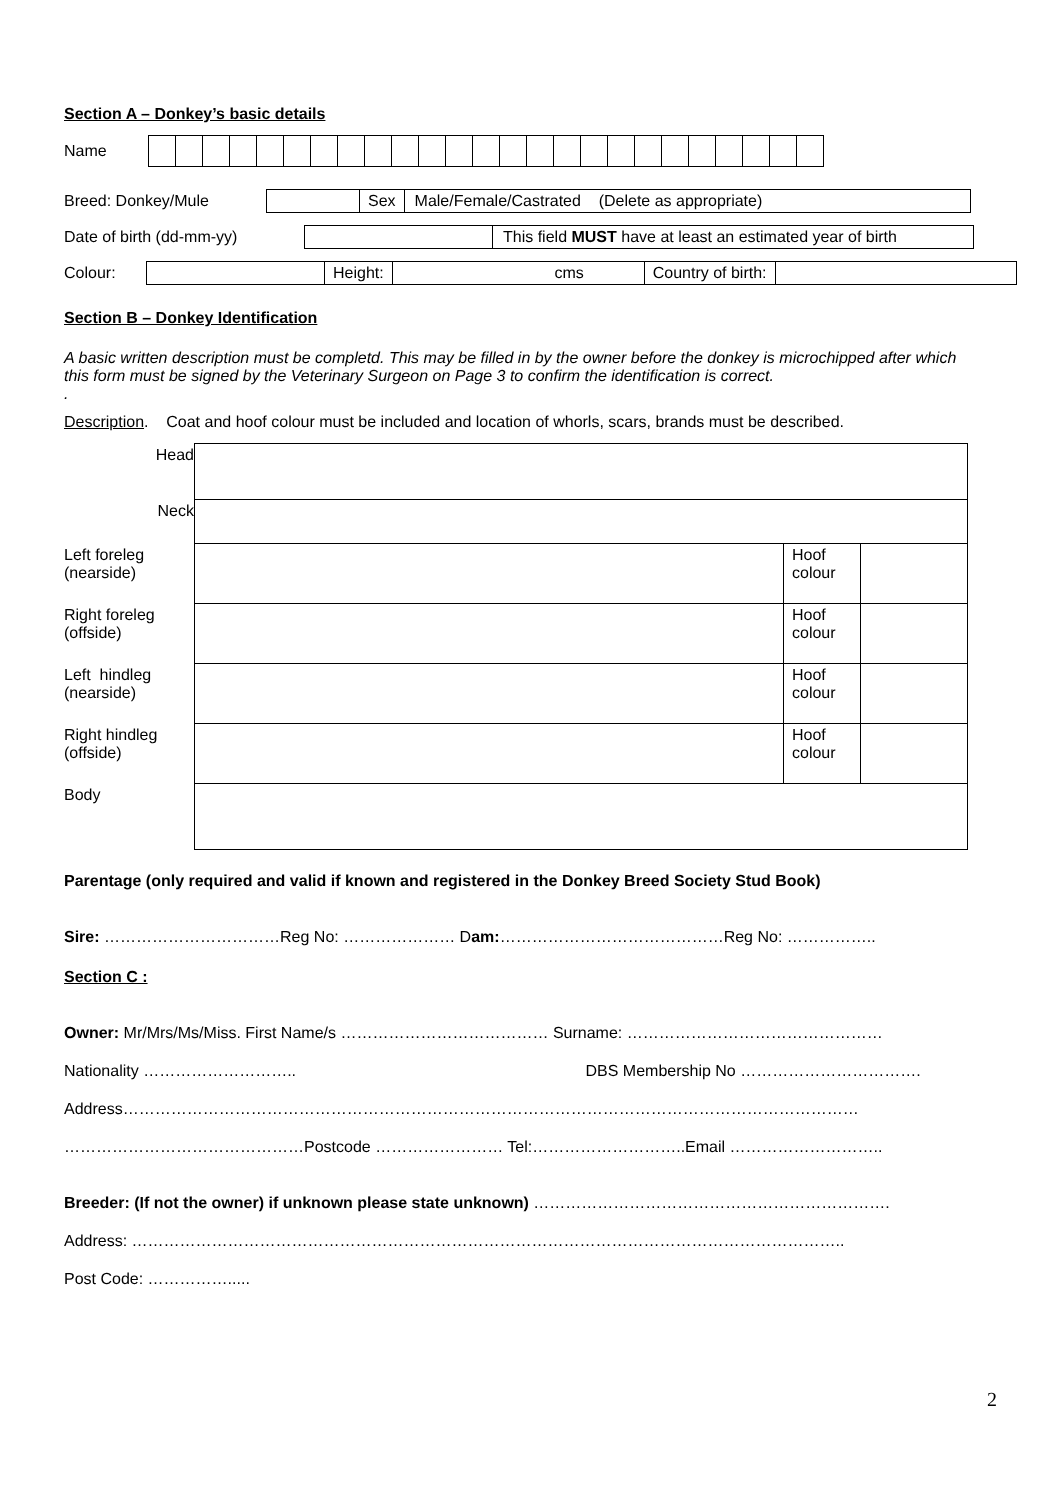Section A – Donkey’s basic details
Name
Breed: Donkey/Mule
| | Sex | Male/Female/Castrated (Delete as appropriate) |
Date of birth (dd-mm-yy)
| | This field MUST have at least an estimated year of birth |
Colour:
| | Height: | cms | Country of birth: | |
Section B – Donkey Identification
A basic written description must be completd. This may be filled in by the owner before the donkey is microchipped after which this form must be signed by the Veterinary Surgeon on Page 3 to confirm the identification is correct.
.
Description. Coat and hoof colour must be included and location of whorls, scars, brands must be described.
| Head | | | |
| Neck | | | |
| Left foreleg (nearside) | | Hoof colour | |
| Right foreleg (offside) | | Hoof colour | |
| Left hindleg (nearside) | | Hoof colour | |
| Right hindleg (offside) | | Hoof colour | |
| Body | | | |
Parentage (only required and valid if known and registered in the Donkey Breed Society Stud Book)
Sire: ……………………………Reg No: ………………… Dam:……………………………………Reg No: ……………..
Section C :
Owner: Mr/Mrs/Ms/Miss. First Name/s ………………………………… Surname: …………………………………………
Nationality ……………………….. DBS Membership No …………………………….
Address…………………………………………………………………………………………………………………………
………………………………………Postcode …………………… Tel:………………………..Email ………………………..
Breeder: (If not the owner) if unknown please state unknown) ………………………………………………………….
Address: ……………………………………………………………………………………………………………………..
Post Code: …………….....
2